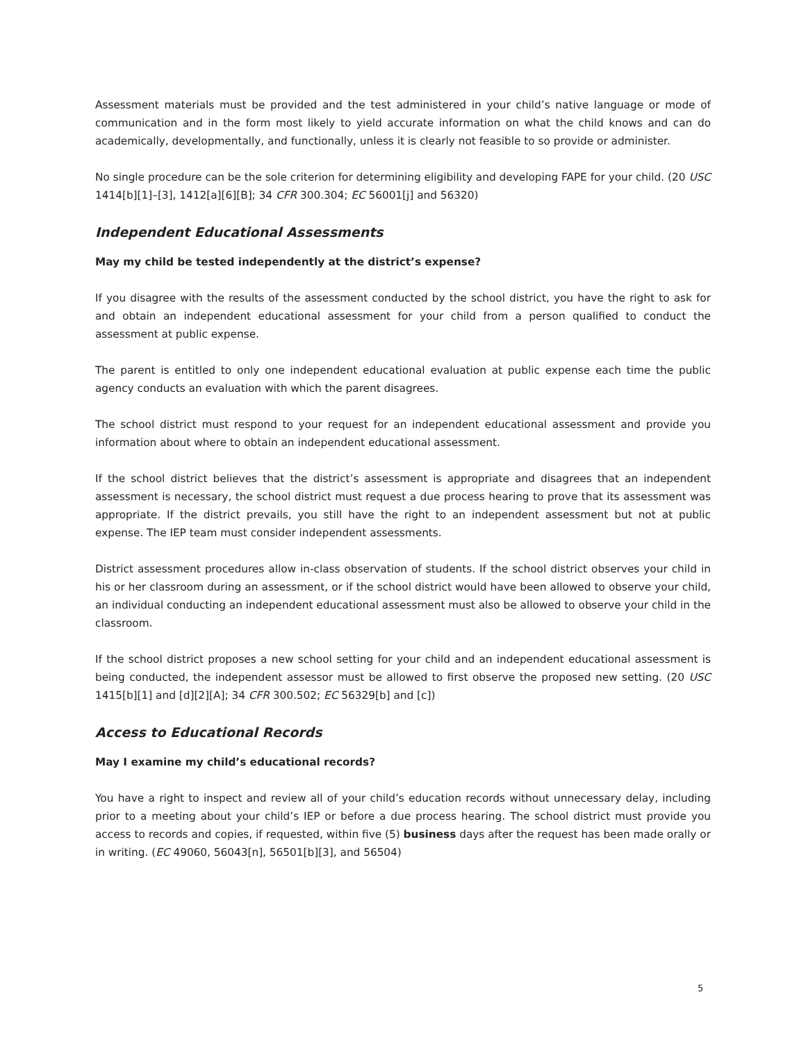Assessment materials must be provided and the test administered in your child’s native language or mode of communication and in the form most likely to yield accurate information on what the child knows and can do academically, developmentally, and functionally, unless it is clearly not feasible to so provide or administer.
No single procedure can be the sole criterion for determining eligibility and developing FAPE for your child. (20 USC 1414[b][1]–[3], 1412[a][6][B]; 34 CFR 300.304; EC 56001[j] and 56320)
Independent Educational Assessments
May my child be tested independently at the district’s expense?
If you disagree with the results of the assessment conducted by the school district, you have the right to ask for and obtain an independent educational assessment for your child from a person qualified to conduct the assessment at public expense.
The parent is entitled to only one independent educational evaluation at public expense each time the public agency conducts an evaluation with which the parent disagrees.
The school district must respond to your request for an independent educational assessment and provide you information about where to obtain an independent educational assessment.
If the school district believes that the district’s assessment is appropriate and disagrees that an independent assessment is necessary, the school district must request a due process hearing to prove that its assessment was appropriate. If the district prevails, you still have the right to an independent assessment but not at public expense. The IEP team must consider independent assessments.
District assessment procedures allow in-class observation of students. If the school district observes your child in his or her classroom during an assessment, or if the school district would have been allowed to observe your child, an individual conducting an independent educational assessment must also be allowed to observe your child in the classroom.
If the school district proposes a new school setting for your child and an independent educational assessment is being conducted, the independent assessor must be allowed to first observe the proposed new setting. (20 USC 1415[b][1] and [d][2][A]; 34 CFR 300.502; EC 56329[b] and [c])
Access to Educational Records
May I examine my child’s educational records?
You have a right to inspect and review all of your child’s education records without unnecessary delay, including prior to a meeting about your child’s IEP or before a due process hearing. The school district must provide you access to records and copies, if requested, within five (5) business days after the request has been made orally or in writing. (EC 49060, 56043[n], 56501[b][3], and 56504)
5